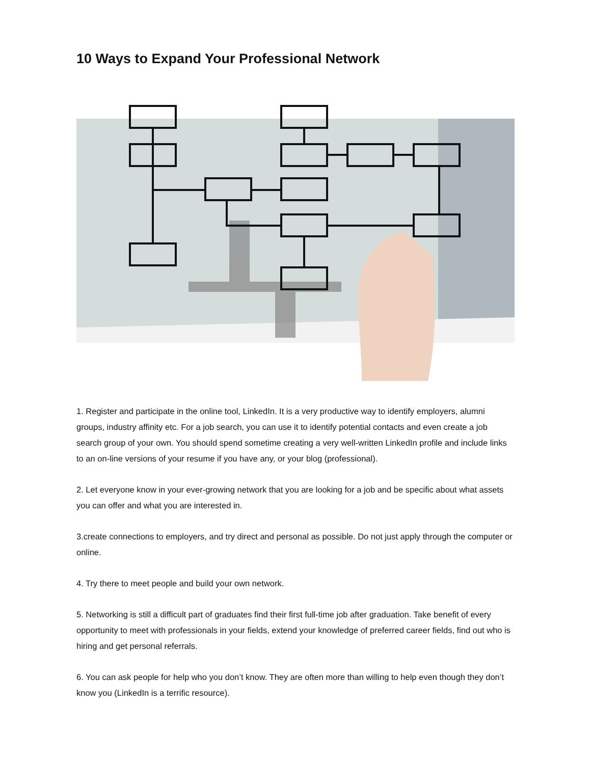10 Ways to Expand Your Professional Network
1. Register and participate in the online tool, LinkedIn. It is a very productive way to identify employers, alumni groups, industry affinity etc. For a job search, you can use it to identify potential contacts and even create a job search group of your own. You should spend sometime creating a very well-written LinkedIn profile and include links to an on-line versions of your resume if you have any, or your blog (professional).
2. Let everyone know in your ever-growing network that you are looking for a job and be specific about what assets you can offer and what you are interested in.
3.create connections to employers, and try direct and personal as possible. Do not just apply through the computer or online.
4. Try there to meet people and build your own network.
5. Networking is still a difficult part of graduates find their first full-time job after graduation. Take benefit of every opportunity to meet with professionals in your fields, extend your knowledge of preferred career fields, find out who is hiring and get personal referrals.
6. You can ask people for help who you don’t know. They are often more than willing to help even though they don’t know you (LinkedIn is a terrific resource).